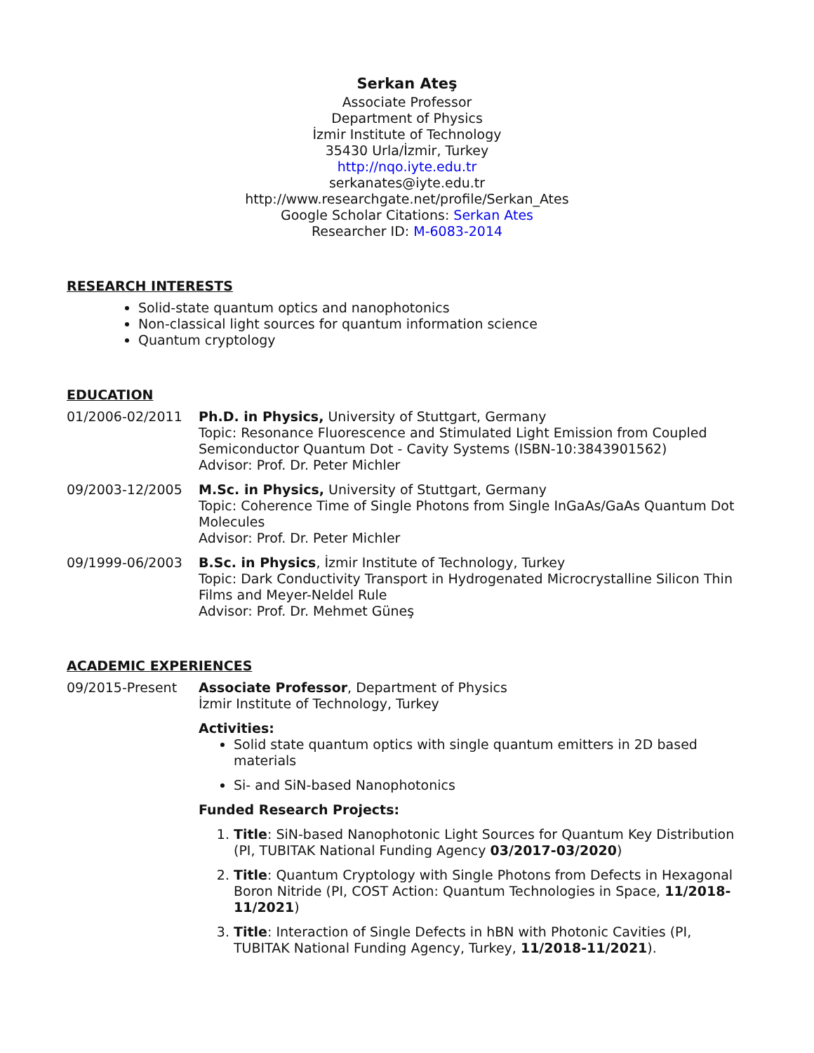Serkan Ateş
Associate Professor
Department of Physics
İzmir Institute of Technology
35430 Urla/İzmir, Turkey
http://nqo.iyte.edu.tr
serkanates@iyte.edu.tr
http://www.researchgate.net/profile/Serkan_Ates
Google Scholar Citations: Serkan Ates
Researcher ID: M-6083-2014
RESEARCH INTERESTS
Solid-state quantum optics and nanophotonics
Non-classical light sources for quantum information science
Quantum cryptology
EDUCATION
01/2006-02/2011 Ph.D. in Physics, University of Stuttgart, Germany
Topic: Resonance Fluorescence and Stimulated Light Emission from Coupled Semiconductor Quantum Dot - Cavity Systems (ISBN-10:3843901562)
Advisor: Prof. Dr. Peter Michler
09/2003-12/2005 M.Sc. in Physics, University of Stuttgart, Germany
Topic: Coherence Time of Single Photons from Single InGaAs/GaAs Quantum Dot Molecules
Advisor: Prof. Dr. Peter Michler
09/1999-06/2003 B.Sc. in Physics, İzmir Institute of Technology, Turkey
Topic: Dark Conductivity Transport in Hydrogenated Microcrystalline Silicon Thin Films and Meyer-Neldel Rule
Advisor: Prof. Dr. Mehmet Güneş
ACADEMIC EXPERIENCES
09/2015-Present Associate Professor, Department of Physics
İzmir Institute of Technology, Turkey
Activities:
Solid state quantum optics with single quantum emitters in 2D based materials
Si- and SiN-based Nanophotonics
Funded Research Projects:
1. Title: SiN-based Nanophotonic Light Sources for Quantum Key Distribution (PI, TUBITAK National Funding Agency 03/2017-03/2020)
2. Title: Quantum Cryptology with Single Photons from Defects in Hexagonal Boron Nitride (PI, COST Action: Quantum Technologies in Space, 11/2018-11/2021)
3. Title: Interaction of Single Defects in hBN with Photonic Cavities (PI, TUBITAK National Funding Agency, Turkey, 11/2018-11/2021).